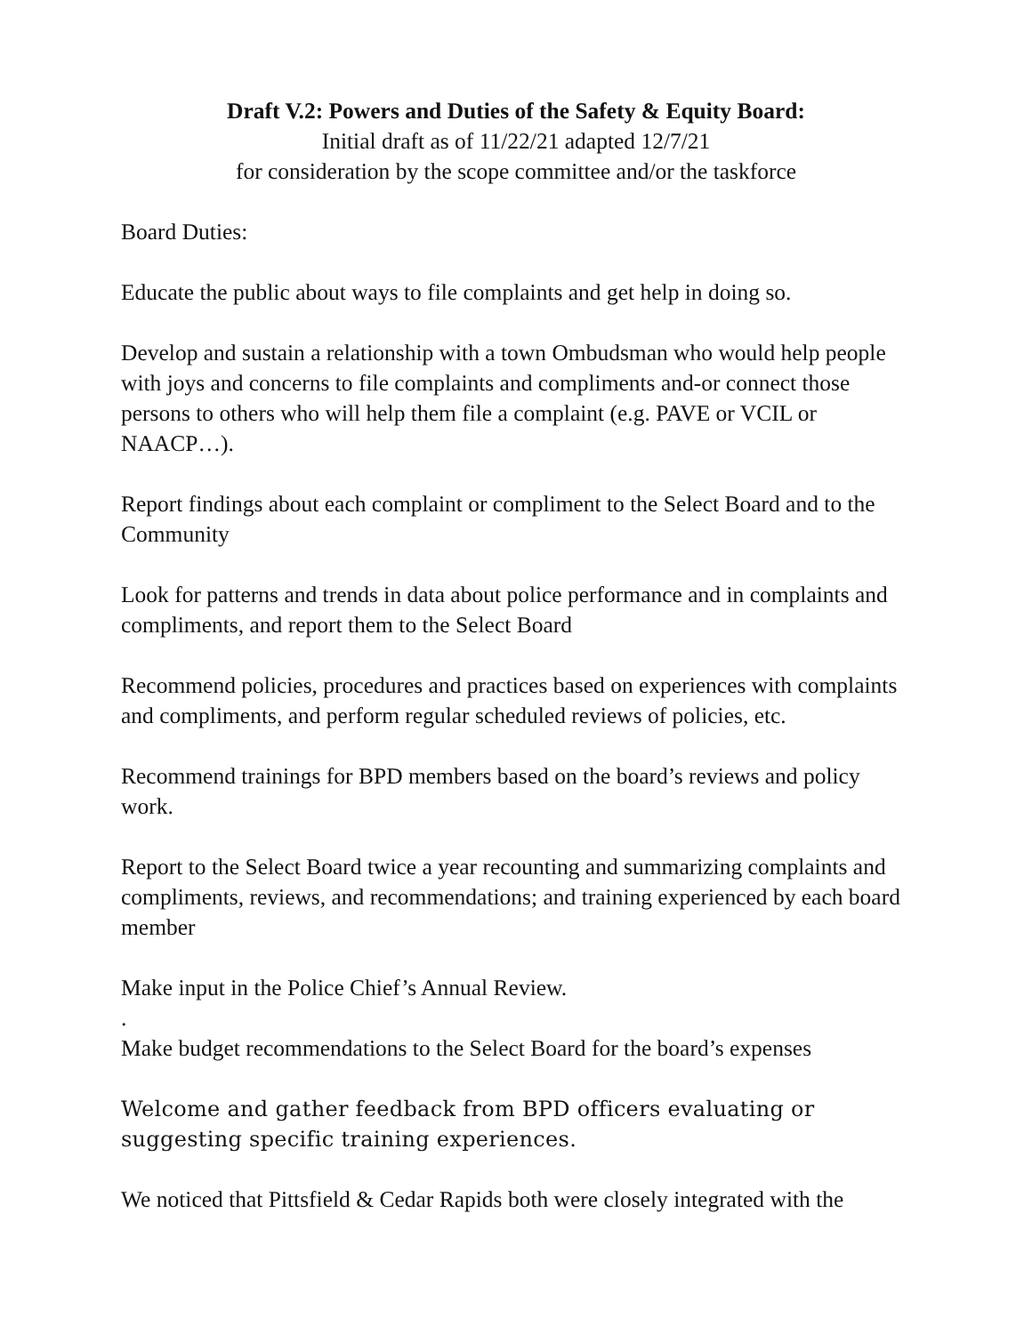Draft V.2: Powers and Duties of the Safety & Equity Board:
Initial draft as of 11/22/21 adapted 12/7/21
for consideration by the scope committee and/or the taskforce
Board Duties:
Educate the public about ways to file complaints and get help in doing so.
Develop and sustain a relationship with a town Ombudsman who would help people with joys and concerns to file complaints and compliments and-or connect those persons to others who will help them file a complaint (e.g. PAVE or VCIL or NAACP…).
Report findings about each complaint or compliment to the Select Board and to the Community
Look for patterns and trends in data about police performance and in complaints and compliments, and report them to the Select Board
Recommend policies, procedures and practices based on experiences with complaints and compliments, and perform regular scheduled reviews of policies, etc.
Recommend trainings for BPD members based on the board’s reviews and policy work.
Report to the Select Board twice a year recounting and summarizing complaints and compliments, reviews, and recommendations; and training experienced by each board member
Make input in the Police Chief’s Annual Review.
.
Make budget recommendations to the Select Board for the board’s expenses
Welcome and gather feedback from BPD officers evaluating or suggesting specific training experiences.
We noticed that Pittsfield & Cedar Rapids both were closely integrated with the